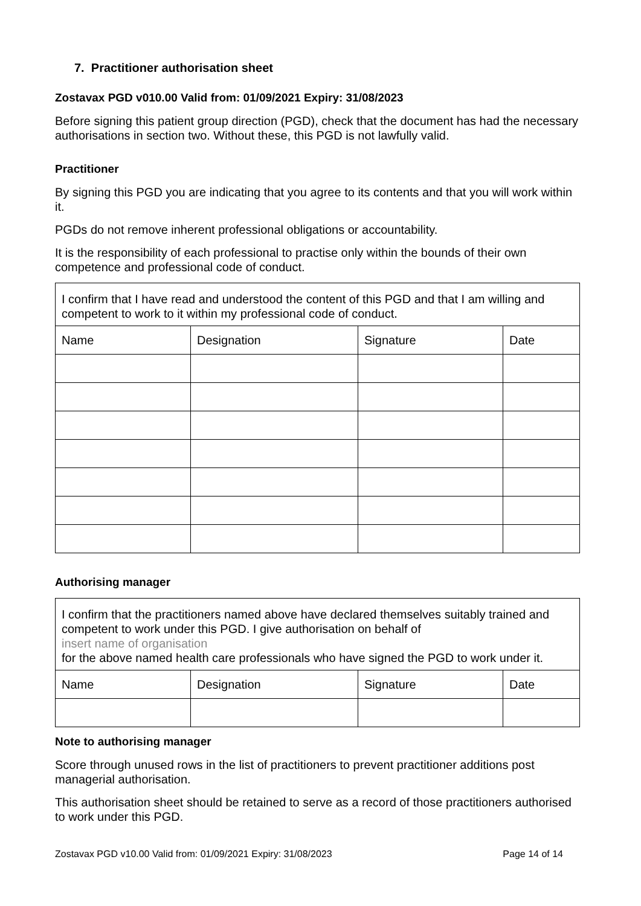7. Practitioner authorisation sheet
Zostavax PGD v010.00 Valid from: 01/09/2021 Expiry: 31/08/2023
Before signing this patient group direction (PGD), check that the document has had the necessary authorisations in section two. Without these, this PGD is not lawfully valid.
Practitioner
By signing this PGD you are indicating that you agree to its contents and that you will work within it.
PGDs do not remove inherent professional obligations or accountability.
It is the responsibility of each professional to practise only within the bounds of their own competence and professional code of conduct.
| I confirm that I have read and understood the content of this PGD and that I am willing and competent to work to it within my professional code of conduct. | | | |
| Name | Designation | Signature | Date |
Authorising manager
| I confirm that the practitioners named above have declared themselves suitably trained and competent to work under this PGD. I give authorisation on behalf of insert name of organisation for the above named health care professionals who have signed the PGD to work under it. | | | |
| Name | Designation | Signature | Date |
Note to authorising manager
Score through unused rows in the list of practitioners to prevent practitioner additions post managerial authorisation.
This authorisation sheet should be retained to serve as a record of those practitioners authorised to work under this PGD.
Zostavax PGD v10.00 Valid from: 01/09/2021 Expiry: 31/08/2023 Page 14 of 14